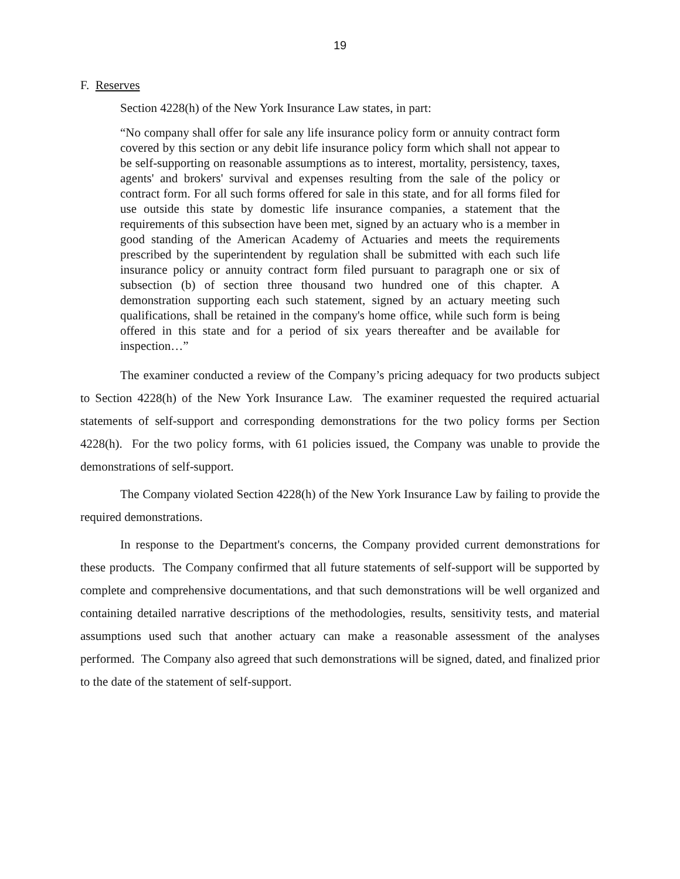19
F. Reserves
Section 4228(h) of the New York Insurance Law states, in part:
“No company shall offer for sale any life insurance policy form or annuity contract form covered by this section or any debit life insurance policy form which shall not appear to be self-supporting on reasonable assumptions as to interest, mortality, persistency, taxes, agents' and brokers' survival and expenses resulting from the sale of the policy or contract form. For all such forms offered for sale in this state, and for all forms filed for use outside this state by domestic life insurance companies, a statement that the requirements of this subsection have been met, signed by an actuary who is a member in good standing of the American Academy of Actuaries and meets the requirements prescribed by the superintendent by regulation shall be submitted with each such life insurance policy or annuity contract form filed pursuant to paragraph one or six of subsection (b) of section three thousand two hundred one of this chapter. A demonstration supporting each such statement, signed by an actuary meeting such qualifications, shall be retained in the company's home office, while such form is being offered in this state and for a period of six years thereafter and be available for inspection…”
The examiner conducted a review of the Company’s pricing adequacy for two products subject to Section 4228(h) of the New York Insurance Law. The examiner requested the required actuarial statements of self-support and corresponding demonstrations for the two policy forms per Section 4228(h). For the two policy forms, with 61 policies issued, the Company was unable to provide the demonstrations of self-support.
The Company violated Section 4228(h) of the New York Insurance Law by failing to provide the required demonstrations.
In response to the Department's concerns, the Company provided current demonstrations for these products. The Company confirmed that all future statements of self-support will be supported by complete and comprehensive documentations, and that such demonstrations will be well organized and containing detailed narrative descriptions of the methodologies, results, sensitivity tests, and material assumptions used such that another actuary can make a reasonable assessment of the analyses performed. The Company also agreed that such demonstrations will be signed, dated, and finalized prior to the date of the statement of self-support.